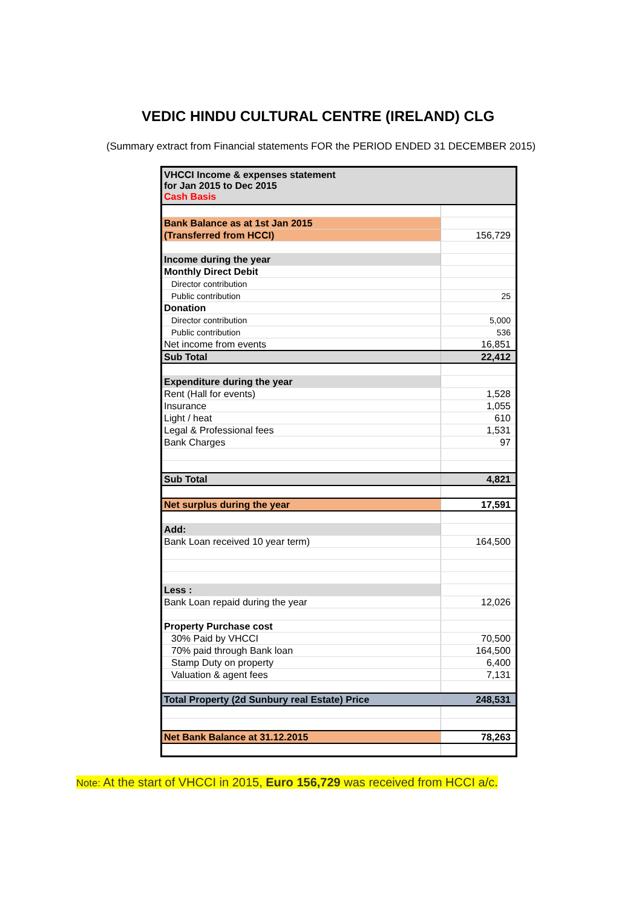VEDIC HINDU CULTURAL CENTRE (IRELAND) CLG
(Summary extract from Financial statements FOR the PERIOD ENDED 31 DECEMBER 2015)
| VHCCI Income & expenses statement for Jan 2015 to Dec 2015 Cash Basis | |
| Bank Balance as at 1st Jan 2015 | |
| (Transferred from HCCI) | 156,729 |
| Income during the year | |
| Monthly Direct Debit | |
| Director contribution | |
| Public contribution | 25 |
| Donation | |
| Director contribution | 5,000 |
| Public contribution | 536 |
| Net income from events | 16,851 |
| Sub Total | 22,412 |
| Expenditure during the year | |
| Rent (Hall for events) | 1,528 |
| Insurance | 1,055 |
| Light / heat | 610 |
| Legal & Professional fees | 1,531 |
| Bank Charges | 97 |
| Sub Total | 4,821 |
| Net surplus during the year | 17,591 |
| Add: | |
| Bank Loan received 10 year term) | 164,500 |
| Less : | |
| Bank Loan repaid during the year | 12,026 |
| Property Purchase cost | |
| 30% Paid by VHCCI | 70,500 |
| 70% paid through Bank loan | 164,500 |
| Stamp Duty on property | 6,400 |
| Valuation & agent fees | 7,131 |
| Total Property (2d Sunbury real Estate) Price | 248,531 |
| Net Bank Balance at 31.12.2015 | 78,263 |
Note: At the start of VHCCI in 2015, Euro 156,729 was received from HCCI a/c.